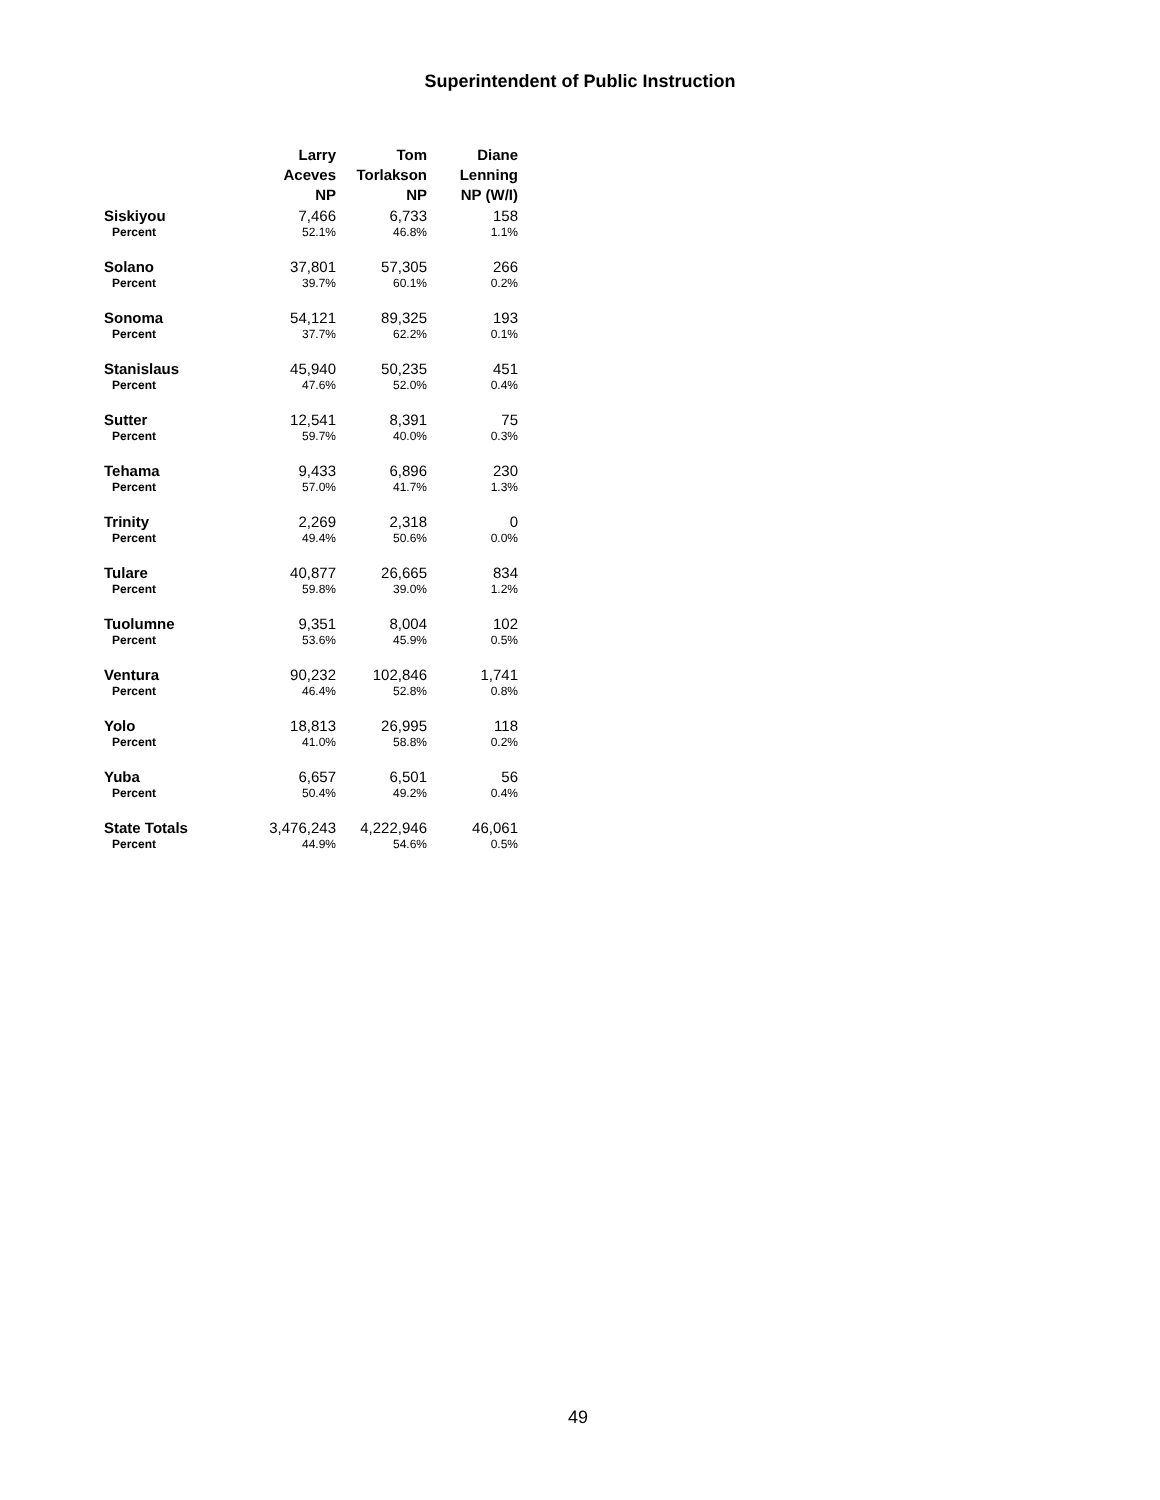Superintendent of Public Instruction
| | Larry Aceves NP | Tom Torlakson NP | Diane Lenning NP (W/I) |
| --- | --- | --- | --- |
| Siskiyou | 7,466 | 6,733 | 158 |
| Percent | 52.1% | 46.8% | 1.1% |
| Solano | 37,801 | 57,305 | 266 |
| Percent | 39.7% | 60.1% | 0.2% |
| Sonoma | 54,121 | 89,325 | 193 |
| Percent | 37.7% | 62.2% | 0.1% |
| Stanislaus | 45,940 | 50,235 | 451 |
| Percent | 47.6% | 52.0% | 0.4% |
| Sutter | 12,541 | 8,391 | 75 |
| Percent | 59.7% | 40.0% | 0.3% |
| Tehama | 9,433 | 6,896 | 230 |
| Percent | 57.0% | 41.7% | 1.3% |
| Trinity | 2,269 | 2,318 | 0 |
| Percent | 49.4% | 50.6% | 0.0% |
| Tulare | 40,877 | 26,665 | 834 |
| Percent | 59.8% | 39.0% | 1.2% |
| Tuolumne | 9,351 | 8,004 | 102 |
| Percent | 53.6% | 45.9% | 0.5% |
| Ventura | 90,232 | 102,846 | 1,741 |
| Percent | 46.4% | 52.8% | 0.8% |
| Yolo | 18,813 | 26,995 | 118 |
| Percent | 41.0% | 58.8% | 0.2% |
| Yuba | 6,657 | 6,501 | 56 |
| Percent | 50.4% | 49.2% | 0.4% |
| State Totals | 3,476,243 | 4,222,946 | 46,061 |
| Percent | 44.9% | 54.6% | 0.5% |
49